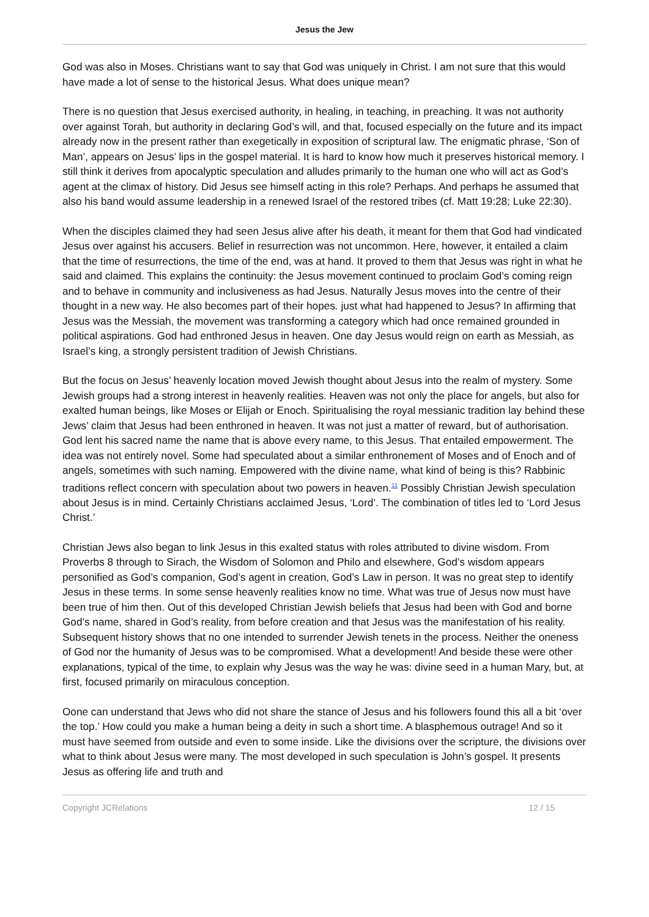Jesus the Jew
God was also in Moses. Christians want to say that God was uniquely in Christ. I am not sure that this would have made a lot of sense to the historical Jesus. What does unique mean?
There is no question that Jesus exercised authority, in healing, in teaching, in preaching. It was not authority over against Torah, but authority in declaring God’s will, and that, focused especially on the future and its impact already now in the present rather than exegetically in exposition of scriptural law. The enigmatic phrase, ‘Son of Man’, appears on Jesus’ lips in the gospel material. It is hard to know how much it preserves historical memory. I still think it derives from apocalyptic speculation and alludes primarily to the human one who will act as God’s agent at the climax of history. Did Jesus see himself acting in this role? Perhaps. And perhaps he assumed that also his band would assume leadership in a renewed Israel of the restored tribes (cf. Matt 19:28; Luke 22:30).
When the disciples claimed they had seen Jesus alive after his death, it meant for them that God had vindicated Jesus over against his accusers. Belief in resurrection was not uncommon. Here, however, it entailed a claim that the time of resurrections, the time of the end, was at hand. It proved to them that Jesus was right in what he said and claimed. This explains the continuity: the Jesus movement continued to proclaim God’s coming reign and to behave in community and inclusiveness as had Jesus. Naturally Jesus moves into the centre of their thought in a new way. He also becomes part of their hopes. just what had happened to Jesus? In affirming that Jesus was the Messiah, the movement was transforming a category which had once remained grounded in political aspirations. God had enthroned Jesus in heaven. One day Jesus would reign on earth as Messiah, as Israel’s king, a strongly persistent tradition of Jewish Christians.
But the focus on Jesus’ heavenly location moved Jewish thought about Jesus into the realm of mystery. Some Jewish groups had a strong interest in heavenly realities. Heaven was not only the place for angels, but also for exalted human beings, like Moses or Elijah or Enoch. Spiritualising the royal messianic tradition lay behind these Jews’ claim that Jesus had been enthroned in heaven. It was not just a matter of reward, but of authorisation. God lent his sacred name the name that is above every name, to this Jesus. That entailed empowerment. The idea was not entirely novel. Some had speculated about a similar enthronement of Moses and of Enoch and of angels, sometimes with such naming. Empowered with the divine name, what kind of being is this? Rabbinic traditions reflect concern with speculation about two powers in heaven.<sup>11</sup> Possibly Christian Jewish speculation about Jesus is in mind. Certainly Christians acclaimed Jesus, ‘Lord’. The combination of titles led to ‘Lord Jesus Christ.’
Christian Jews also began to link Jesus in this exalted status with roles attributed to divine wisdom. From Proverbs 8 through to Sirach, the Wisdom of Solomon and Philo and elsewhere, God’s wisdom appears personified as God’s companion, God’s agent in creation, God’s Law in person. It was no great step to identify Jesus in these terms. In some sense heavenly realities know no time. What was true of Jesus now must have been true of him then. Out of this developed Christian Jewish beliefs that Jesus had been with God and borne God’s name, shared in God’s reality, from before creation and that Jesus was the manifestation of his reality. Subsequent history shows that no one intended to surrender Jewish tenets in the process. Neither the oneness of God nor the humanity of Jesus was to be compromised. What a development! And beside these were other explanations, typical of the time, to explain why Jesus was the way he was: divine seed in a human Mary, but, at first, focused primarily on miraculous conception.
Oone can understand that Jews who did not share the stance of Jesus and his followers found this all a bit ‘over the top.’ How could you make a human being a deity in such a short time. A blasphemous outrage! And so it must have seemed from outside and even to some inside. Like the divisions over the scripture, the divisions over what to think about Jesus were many. The most developed in such speculation is John’s gospel. It presents Jesus as offering life and truth and
Copyright JCRelations 12 / 15